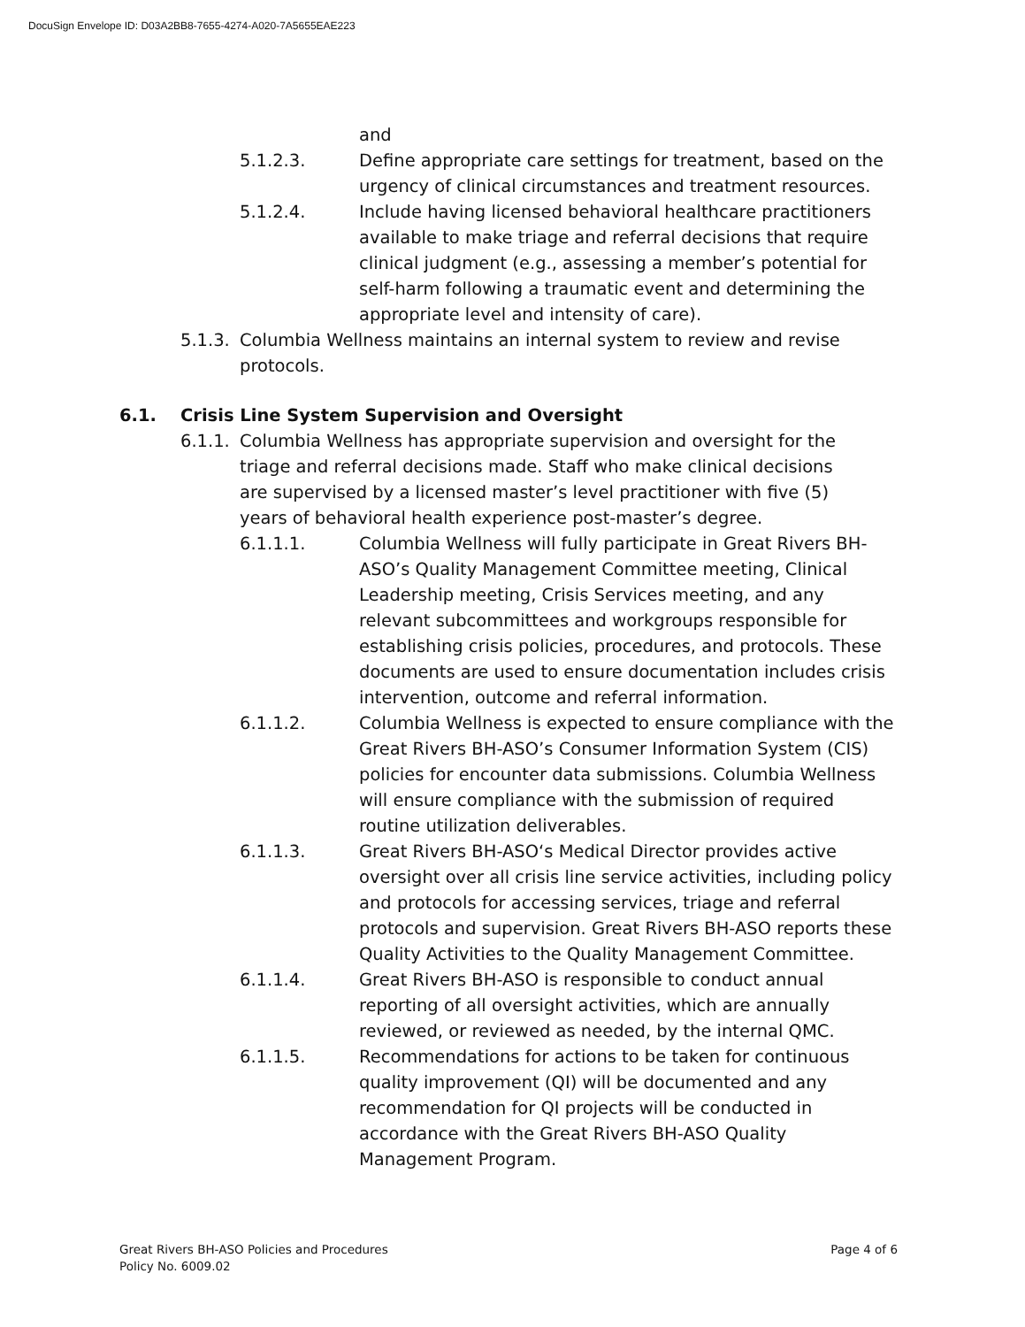DocuSign Envelope ID: D03A2BB8-7655-4274-A020-7A5655EAE223
and
5.1.2.3. Define appropriate care settings for treatment, based on the urgency of clinical circumstances and treatment resources.
5.1.2.4. Include having licensed behavioral healthcare practitioners available to make triage and referral decisions that require clinical judgment (e.g., assessing a member’s potential for self-harm following a traumatic event and determining the appropriate level and intensity of care).
5.1.3. Columbia Wellness maintains an internal system to review and revise protocols.
6.1. Crisis Line System Supervision and Oversight
6.1.1. Columbia Wellness has appropriate supervision and oversight for the triage and referral decisions made. Staff who make clinical decisions are supervised by a licensed master’s level practitioner with five (5) years of behavioral health experience post-master’s degree.
6.1.1.1. Columbia Wellness will fully participate in Great Rivers BH-ASO’s Quality Management Committee meeting, Clinical Leadership meeting, Crisis Services meeting, and any relevant subcommittees and workgroups responsible for establishing crisis policies, procedures, and protocols. These documents are used to ensure documentation includes crisis intervention, outcome and referral information.
6.1.1.2. Columbia Wellness is expected to ensure compliance with the Great Rivers BH-ASO’s Consumer Information System (CIS) policies for encounter data submissions. Columbia Wellness will ensure compliance with the submission of required routine utilization deliverables.
6.1.1.3. Great Rivers BH-ASO‘s Medical Director provides active oversight over all crisis line service activities, including policy and protocols for accessing services, triage and referral protocols and supervision. Great Rivers BH-ASO reports these Quality Activities to the Quality Management Committee.
6.1.1.4. Great Rivers BH-ASO is responsible to conduct annual reporting of all oversight activities, which are annually reviewed, or reviewed as needed, by the internal QMC.
6.1.1.5. Recommendations for actions to be taken for continuous quality improvement (QI) will be documented and any recommendation for QI projects will be conducted in accordance with the Great Rivers BH-ASO Quality Management Program.
Great Rivers BH-ASO Policies and Procedures
Policy No. 6009.02
Page 4 of 6